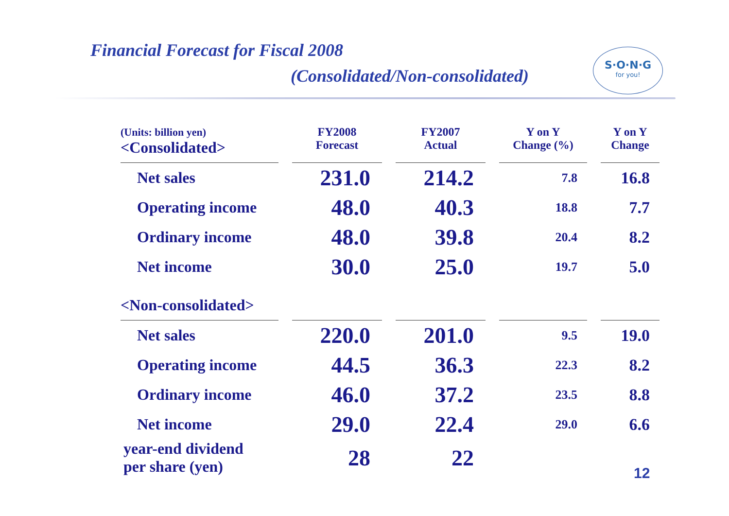Financial Forecast for Fiscal 2008
(Consolidated/Non-consolidated)
S·O·N·G
for you!
| (Units: billion yen) <Consolidated> | | FY2008 Forecast | | FY2007 Actual | | Y on Y Change (%) | | Y on Y Change |
| Net sales | | 231.0 | | 214.2 | | 7.8 | | 16.8 |
| Operating income | | 48.0 | | 40.3 | | 18.8 | | 7.7 |
| Ordinary income | | 48.0 | | 39.8 | | 20.4 | | 8.2 |
| Net income | | 30.0 | | 25.0 | | 19.7 | | 5.0 |
| <Non-consolidated> | | | | | | | | |
| Net sales | | 220.0 | | 201.0 | | 9.5 | | 19.0 |
| Operating income | | 44.5 | | 36.3 | | 22.3 | | 8.2 |
| Ordinary income | | 46.0 | | 37.2 | | 23.5 | | 8.8 |
| Net income | | 29.0 | | 22.4 | | 29.0 | | 6.6 |
| year-end dividend per share (yen) | | 28 | | 22 | | | | |
12